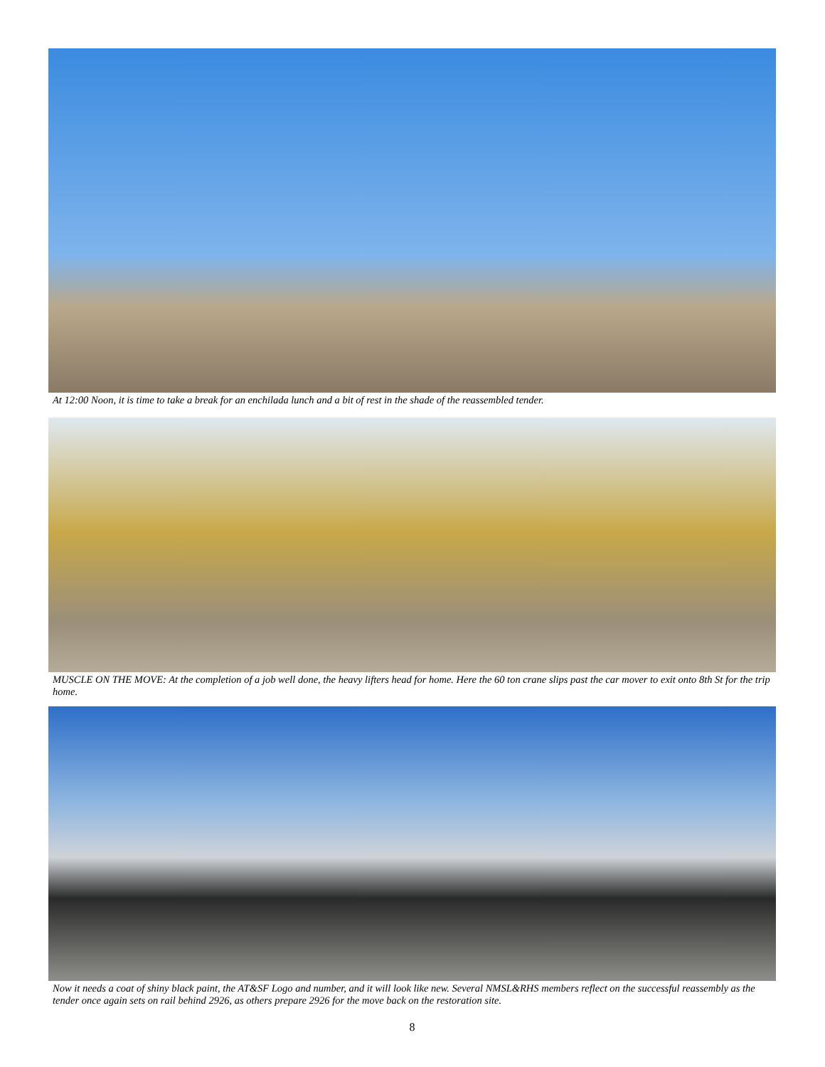At 12:00 Noon, it is time to take a break for an enchilada lunch and a bit of rest in the shade of the reassembled tender.
MUSCLE ON THE MOVE: At the completion of a job well done, the heavy lifters head for home. Here the 60 ton crane slips past the car mover to exit onto 8th St for the trip home.
Now it needs a coat of shiny black paint, the AT&SF Logo and number, and it will look like new. Several NMSL&RHS members reflect on the successful reassembly as the tender once again sets on rail behind 2926, as others prepare 2926 for the move back on the restoration site.
8